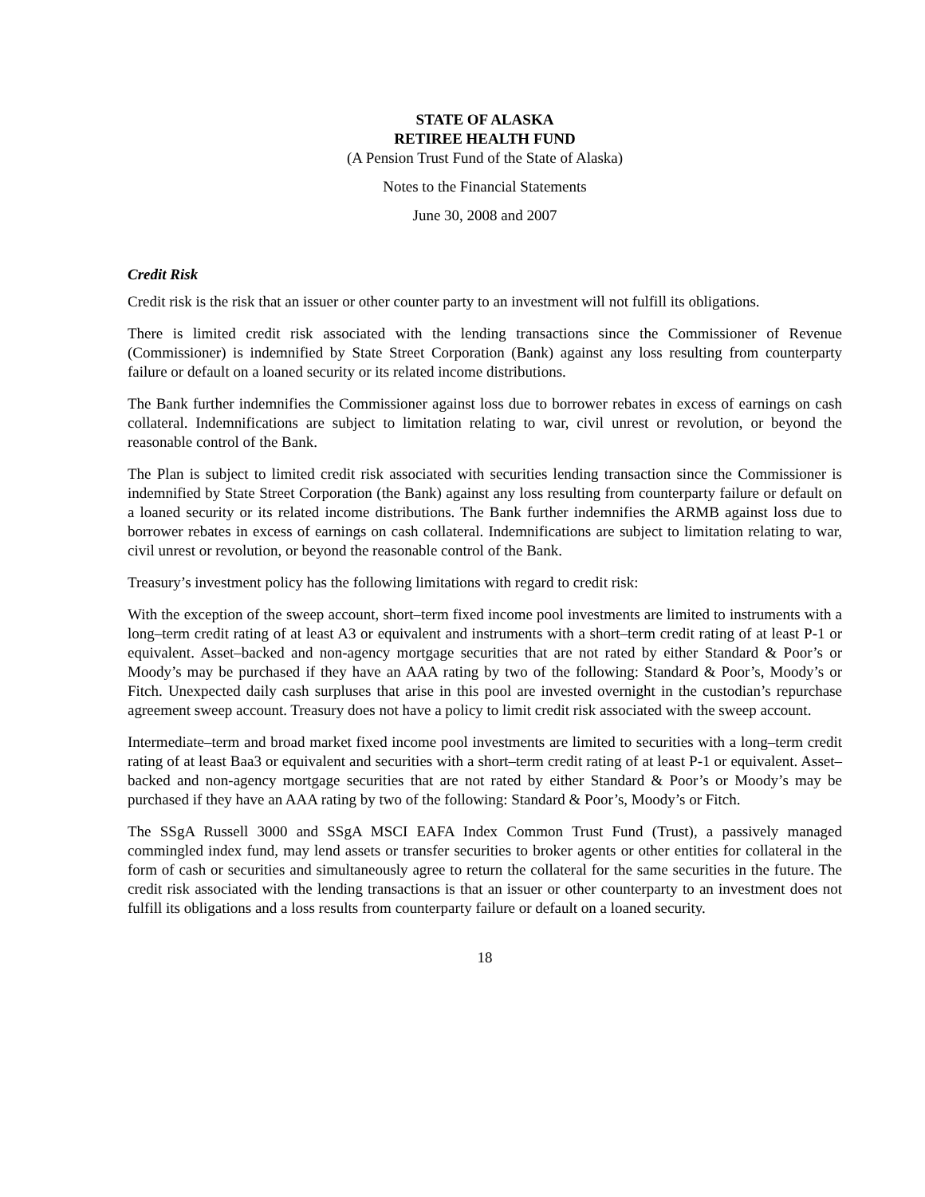STATE OF ALASKA
RETIREE HEALTH FUND
(A Pension Trust Fund of the State of Alaska)
Notes to the Financial Statements
June 30, 2008 and 2007
Credit Risk
Credit risk is the risk that an issuer or other counter party to an investment will not fulfill its obligations.
There is limited credit risk associated with the lending transactions since the Commissioner of Revenue (Commissioner) is indemnified by State Street Corporation (Bank) against any loss resulting from counterparty failure or default on a loaned security or its related income distributions.
The Bank further indemnifies the Commissioner against loss due to borrower rebates in excess of earnings on cash collateral. Indemnifications are subject to limitation relating to war, civil unrest or revolution, or beyond the reasonable control of the Bank.
The Plan is subject to limited credit risk associated with securities lending transaction since the Commissioner is indemnified by State Street Corporation (the Bank) against any loss resulting from counterparty failure or default on a loaned security or its related income distributions. The Bank further indemnifies the ARMB against loss due to borrower rebates in excess of earnings on cash collateral. Indemnifications are subject to limitation relating to war, civil unrest or revolution, or beyond the reasonable control of the Bank.
Treasury’s investment policy has the following limitations with regard to credit risk:
With the exception of the sweep account, short–term fixed income pool investments are limited to instruments with a long–term credit rating of at least A3 or equivalent and instruments with a short–term credit rating of at least P-1 or equivalent. Asset–backed and non-agency mortgage securities that are not rated by either Standard & Poor’s or Moody’s may be purchased if they have an AAA rating by two of the following: Standard & Poor’s, Moody’s or Fitch. Unexpected daily cash surpluses that arise in this pool are invested overnight in the custodian’s repurchase agreement sweep account. Treasury does not have a policy to limit credit risk associated with the sweep account.
Intermediate–term and broad market fixed income pool investments are limited to securities with a long–term credit rating of at least Baa3 or equivalent and securities with a short–term credit rating of at least P-1 or equivalent. Asset–backed and non-agency mortgage securities that are not rated by either Standard & Poor’s or Moody’s may be purchased if they have an AAA rating by two of the following: Standard & Poor’s, Moody’s or Fitch.
The SSgA Russell 3000 and SSgA MSCI EAFA Index Common Trust Fund (Trust), a passively managed commingled index fund, may lend assets or transfer securities to broker agents or other entities for collateral in the form of cash or securities and simultaneously agree to return the collateral for the same securities in the future. The credit risk associated with the lending transactions is that an issuer or other counterparty to an investment does not fulfill its obligations and a loss results from counterparty failure or default on a loaned security.
18